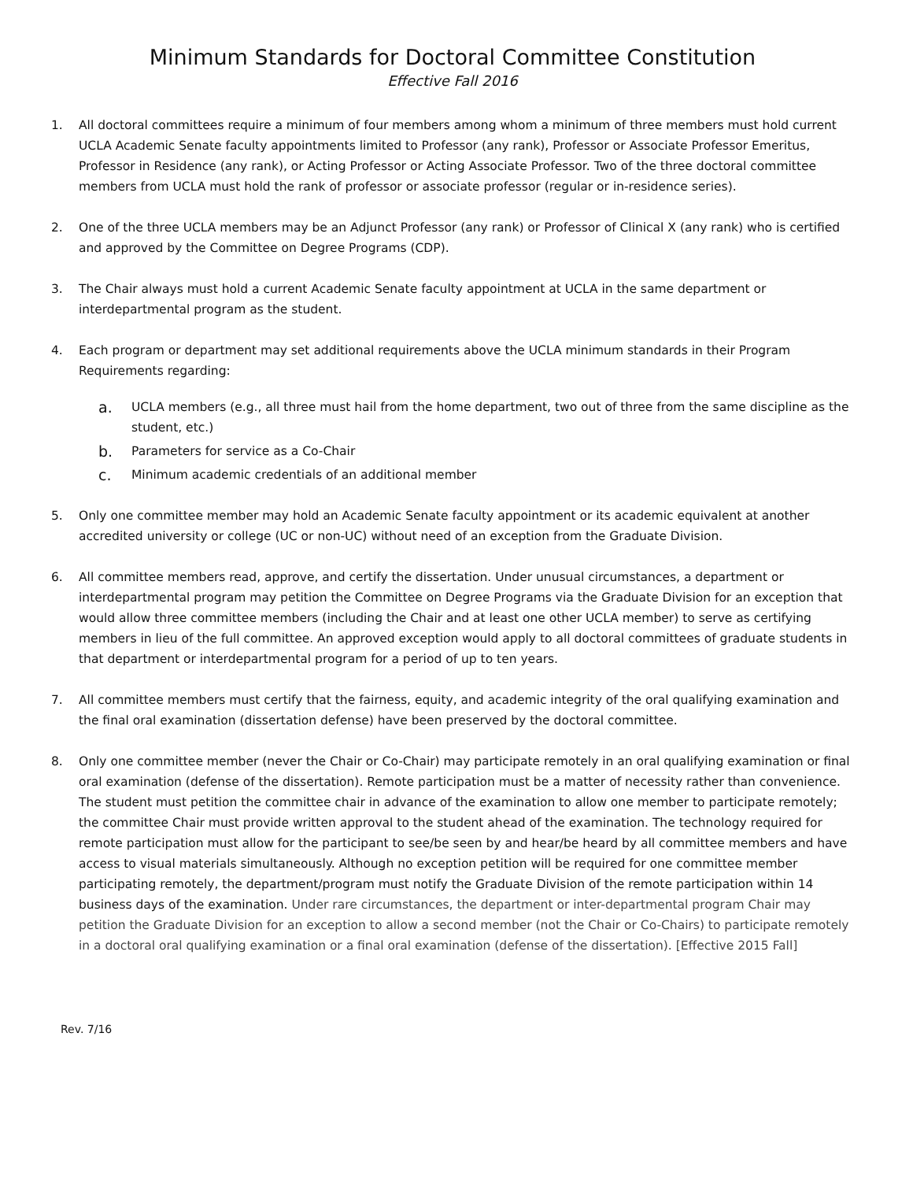Minimum Standards for Doctoral Committee Constitution
Effective Fall 2016
1. All doctoral committees require a minimum of four members among whom a minimum of three members must hold current UCLA Academic Senate faculty appointments limited to Professor (any rank), Professor or Associate Professor Emeritus, Professor in Residence (any rank), or Acting Professor or Acting Associate Professor. Two of the three doctoral committee members from UCLA must hold the rank of professor or associate professor (regular or in-residence series).
2. One of the three UCLA members may be an Adjunct Professor (any rank) or Professor of Clinical X (any rank) who is certified and approved by the Committee on Degree Programs (CDP).
3. The Chair always must hold a current Academic Senate faculty appointment at UCLA in the same department or interdepartmental program as the student.
4. Each program or department may set additional requirements above the UCLA minimum standards in their Program Requirements regarding:
a.
UCLA members (e.g., all three must hail from the home department, two out of three from the same discipline as the student, etc.)
b.
Parameters for service as a Co-Chair
c.
Minimum academic credentials of an additional member
5. Only one committee member may hold an Academic Senate faculty appointment or its academic equivalent at another accredited university or college (UC or non-UC) without need of an exception from the Graduate Division.
6. All committee members read, approve, and certify the dissertation. Under unusual circumstances, a department or interdepartmental program may petition the Committee on Degree Programs via the Graduate Division for an exception that would allow three committee members (including the Chair and at least one other UCLA member) to serve as certifying members in lieu of the full committee. An approved exception would apply to all doctoral committees of graduate students in that department or interdepartmental program for a period of up to ten years.
7. All committee members must certify that the fairness, equity, and academic integrity of the oral qualifying examination and the final oral examination (dissertation defense) have been preserved by the doctoral committee.
8. Only one committee member (never the Chair or Co-Chair) may participate remotely in an oral qualifying examination or final oral examination (defense of the dissertation). Remote participation must be a matter of necessity rather than convenience. The student must petition the committee chair in advance of the examination to allow one member to participate remotely; the committee Chair must provide written approval to the student ahead of the examination. The technology required for remote participation must allow for the participant to see/be seen by and hear/be heard by all committee members and have access to visual materials simultaneously. Although no exception petition will be required for one committee member participating remotely, the department/program must notify the Graduate Division of the remote participation within 14 business days of the examination. Under rare circumstances, the department or inter-departmental program Chair may petition the Graduate Division for an exception to allow a second member (not the Chair or Co-Chairs) to participate remotely in a doctoral oral qualifying examination or a final oral examination (defense of the dissertation). [Effective 2015 Fall]
Rev. 7/16